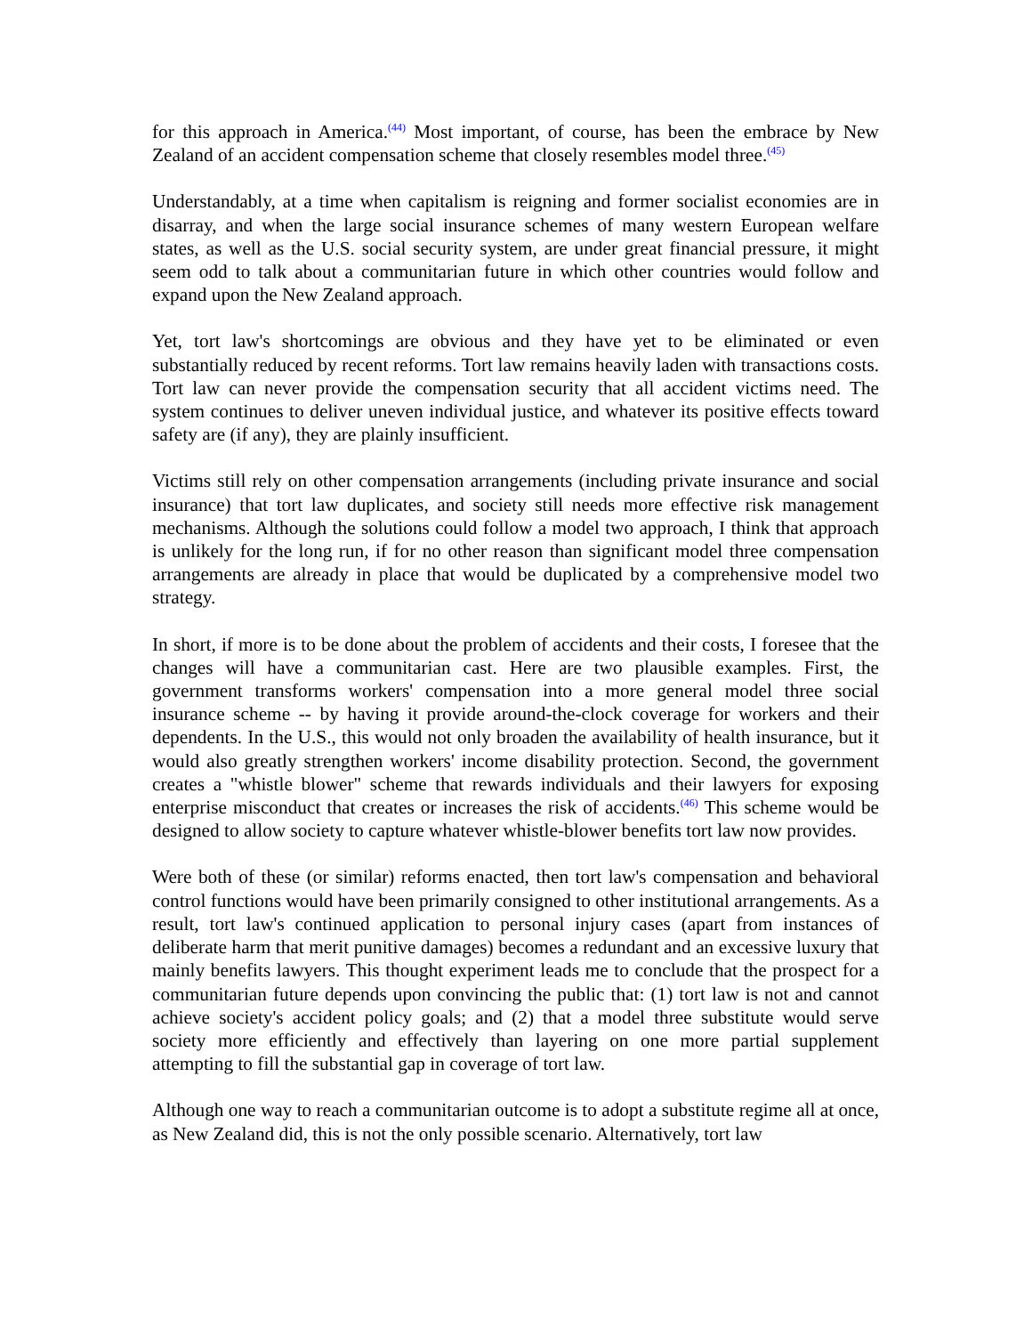for this approach in America.<sup>(44)</sup> Most important, of course, has been the embrace by New Zealand of an accident compensation scheme that closely resembles model three.<sup>(45)</sup>
Understandably, at a time when capitalism is reigning and former socialist economies are in disarray, and when the large social insurance schemes of many western European welfare states, as well as the U.S. social security system, are under great financial pressure, it might seem odd to talk about a communitarian future in which other countries would follow and expand upon the New Zealand approach.
Yet, tort law's shortcomings are obvious and they have yet to be eliminated or even substantially reduced by recent reforms. Tort law remains heavily laden with transactions costs. Tort law can never provide the compensation security that all accident victims need. The system continues to deliver uneven individual justice, and whatever its positive effects toward safety are (if any), they are plainly insufficient.
Victims still rely on other compensation arrangements (including private insurance and social insurance) that tort law duplicates, and society still needs more effective risk management mechanisms. Although the solutions could follow a model two approach, I think that approach is unlikely for the long run, if for no other reason than significant model three compensation arrangements are already in place that would be duplicated by a comprehensive model two strategy.
In short, if more is to be done about the problem of accidents and their costs, I foresee that the changes will have a communitarian cast. Here are two plausible examples. First, the government transforms workers' compensation into a more general model three social insurance scheme -- by having it provide around-the-clock coverage for workers and their dependents. In the U.S., this would not only broaden the availability of health insurance, but it would also greatly strengthen workers' income disability protection. Second, the government creates a "whistle blower" scheme that rewards individuals and their lawyers for exposing enterprise misconduct that creates or increases the risk of accidents.<sup>(46)</sup> This scheme would be designed to allow society to capture whatever whistle-blower benefits tort law now provides.
Were both of these (or similar) reforms enacted, then tort law's compensation and behavioral control functions would have been primarily consigned to other institutional arrangements. As a result, tort law's continued application to personal injury cases (apart from instances of deliberate harm that merit punitive damages) becomes a redundant and an excessive luxury that mainly benefits lawyers. This thought experiment leads me to conclude that the prospect for a communitarian future depends upon convincing the public that: (1) tort law is not and cannot achieve society's accident policy goals; and (2) that a model three substitute would serve society more efficiently and effectively than layering on one more partial supplement attempting to fill the substantial gap in coverage of tort law.
Although one way to reach a communitarian outcome is to adopt a substitute regime all at once, as New Zealand did, this is not the only possible scenario. Alternatively, tort law